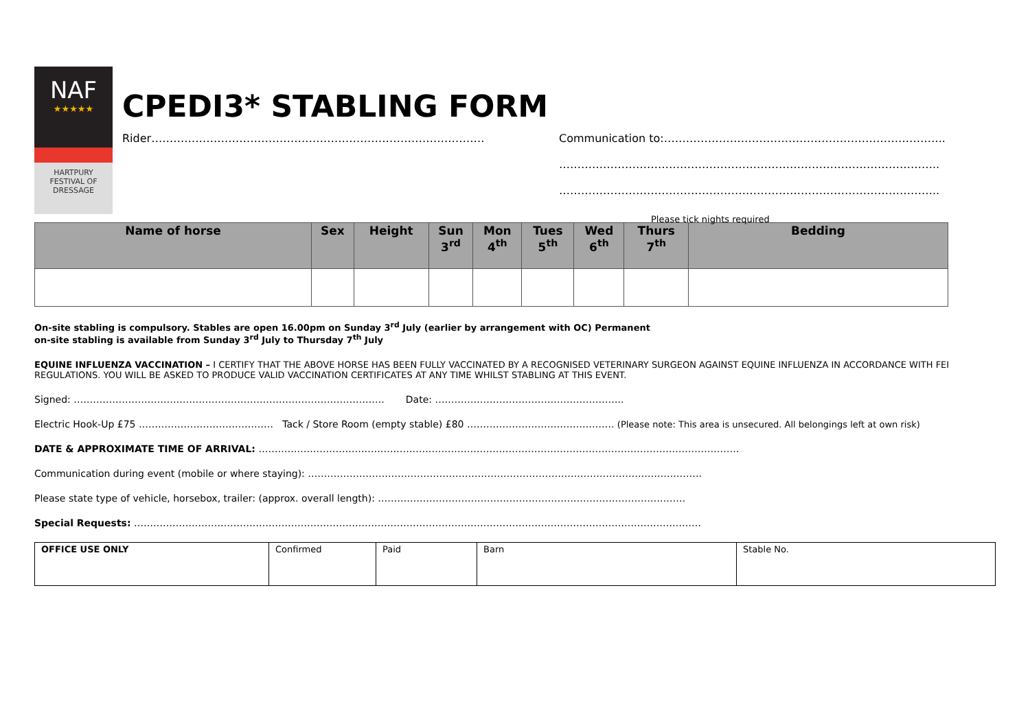NAF
★★★★★
HARTPURY
FESTIVAL OF
DRESSAGE
CPEDI3* STABLING FORM
Rider……………………………………………………………………………….
Communication to:…………………………………………………………………..
…………………………………………………………………………………………..
…………………………………………………………………………………………..
Please tick nights required
| Name of horse | Sex | Height | Sun 3<sup>rd</sup> | Mon 4<sup>th</sup> | Tues 5<sup>th</sup> | Wed 6<sup>th</sup> | Thurs 7<sup>th</sup> | Bedding |
| --- | --- | --- | --- | --- | --- | --- | --- | --- |
On-site stabling is compulsory. Stables are open 16.00pm on Sunday 3<sup>rd</sup> July (earlier by arrangement with OC) Permanent
on-site stabling is available from Sunday 3<sup>rd</sup> July to Thursday 7<sup>th</sup> July
EQUINE INFLUENZA VACCINATION – I CERTIFY THAT THE ABOVE HORSE HAS BEEN FULLY VACCINATED BY A RECOGNISED VETERINARY SURGEON AGAINST EQUINE INFLUENZA IN ACCORDANCE WITH FEI REGULATIONS. YOU WILL BE ASKED TO PRODUCE VALID VACCINATION CERTIFICATES AT ANY TIME WHILST STABLING AT THIS EVENT.
Signed: ……………………………………………………………………………………. Date: …………………………………………………..
Electric Hook-Up £75 …………………………………… Tack / Store Room (empty stable) £80 ………………………………………. (Please note: This area is unsecured. All belongings left at own risk)
DATE & APPROXIMATE TIME OF ARRIVAL: ……………………………………………………………………………………………………………………………………
Communication during event (mobile or where staying): ……………………………………………………………………………………………………………
Please state type of vehicle, horsebox, trailer: (approx. overall length): ……………………………………………………………………………………
Special Requests: ……………………………………………………………………………………………………………………………………………………………
| OFFICE USE ONLY | Confirmed | Paid | Barn | Stable No. |